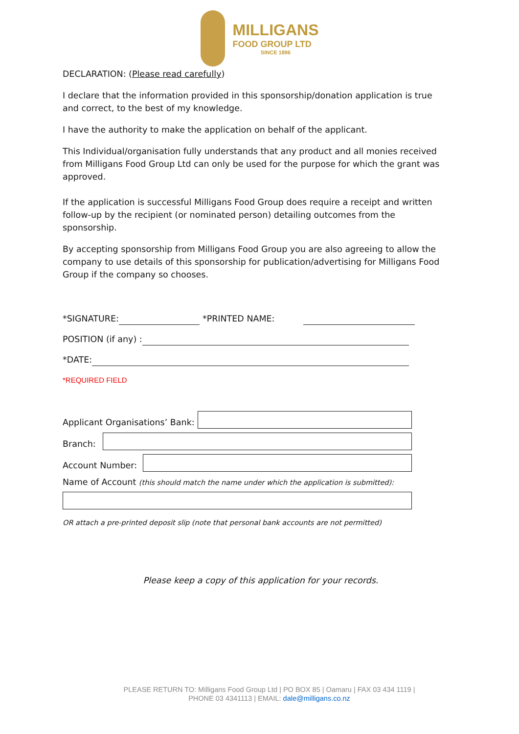MILLIGANS
FOOD GROUP LTD
SINCE 1896
DECLARATION: (Please read carefully)
I declare that the information provided in this sponsorship/donation application is true and correct, to the best of my knowledge.
I have the authority to make the application on behalf of the applicant.
This Individual/organisation fully understands that any product and all monies received from Milligans Food Group Ltd can only be used for the purpose for which the grant was approved.
If the application is successful Milligans Food Group does require a receipt and written follow-up by the recipient (or nominated person) detailing outcomes from the sponsorship.
By accepting sponsorship from Milligans Food Group you are also agreeing to allow the company to use details of this sponsorship for publication/advertising for Milligans Food Group if the company so chooses.
*SIGNATURE:
*PRINTED NAME:
POSITION (if any) :
*DATE:
*REQUIRED FIELD
Applicant Organisations’ Bank:
Branch:
Account Number:
Name of Account (this should match the name under which the application is submitted):
OR attach a pre-printed deposit slip (note that personal bank accounts are not permitted)
Please keep a copy of this application for your records.
PLEASE RETURN TO: Milligans Food Group Ltd | PO BOX 85 | Oamaru | FAX 03 434 1119 |
PHONE 03 4341113 | EMAIL: dale@milligans.co.nz